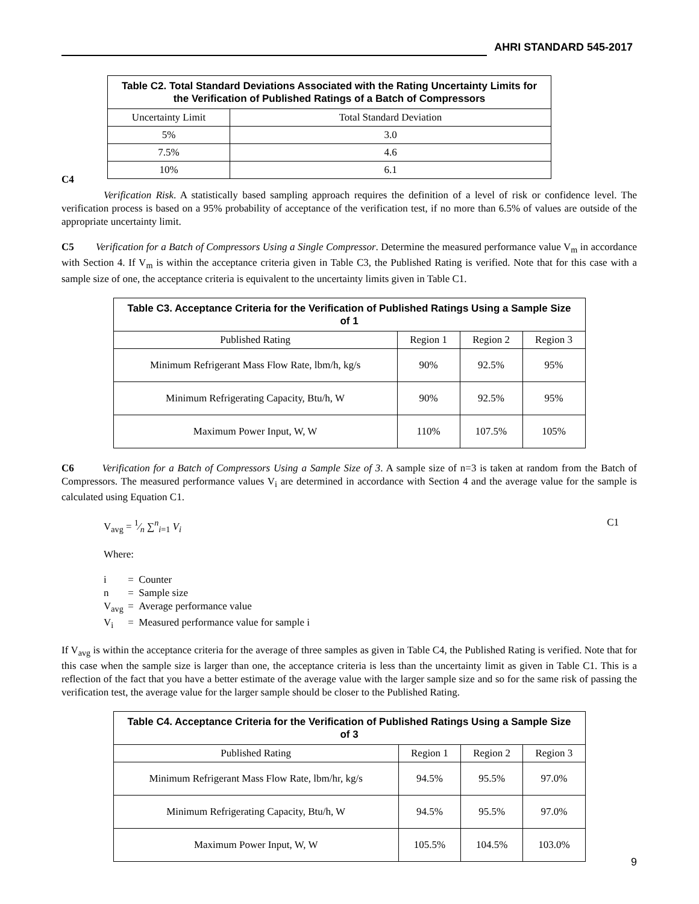AHRI STANDARD 545-2017
| Table C2. Total Standard Deviations Associated with the Rating Uncertainty Limits for the Verification of Published Ratings of a Batch of Compressors | |
| --- | --- |
| Uncertainty Limit | Total Standard Deviation |
| 5% | 3.0 |
| 7.5% | 4.6 |
| 10% | 6.1 |
C4
Verification Risk. A statistically based sampling approach requires the definition of a level of risk or confidence level. The verification process is based on a 95% probability of acceptance of the verification test, if no more than 6.5% of values are outside of the appropriate uncertainty limit.
C5 Verification for a Batch of Compressors Using a Single Compressor. Determine the measured performance value V<sub>m</sub> in accordance with Section 4. If V<sub>m</sub> is within the acceptance criteria given in Table C3, the Published Rating is verified. Note that for this case with a sample size of one, the acceptance criteria is equivalent to the uncertainty limits given in Table C1.
| Table C3. Acceptance Criteria for the Verification of Published Ratings Using a Sample Size of 1 | | | |
| --- | --- | --- | --- |
| Published Rating | Region 1 | Region 2 | Region 3 |
| Minimum Refrigerant Mass Flow Rate, lbm/h, kg/s | 90% | 92.5% | 95% |
| Minimum Refrigerating Capacity, Btu/h, W | 90% | 92.5% | 95% |
| Maximum Power Input, W, W | 110% | 107.5% | 105% |
C6 Verification for a Batch of Compressors Using a Sample Size of 3. A sample size of n=3 is taken at random from the Batch of Compressors. The measured performance values V<sub>i</sub> are determined in accordance with Section 4 and the average value for the sample is calculated using Equation C1.
V<sub>avg</sub> = 1⁄n ∑<sup>n</sup><sub>i=1</sub> V<sub>i</sub> C1
Where:
i = Counter
n = Sample size
V<sub>avg</sub> = Average performance value
V<sub>i</sub> = Measured performance value for sample i
If V<sub>avg</sub> is within the acceptance criteria for the average of three samples as given in Table C4, the Published Rating is verified. Note that for this case when the sample size is larger than one, the acceptance criteria is less than the uncertainty limit as given in Table C1. This is a reflection of the fact that you have a better estimate of the average value with the larger sample size and so for the same risk of passing the verification test, the average value for the larger sample should be closer to the Published Rating.
| Table C4. Acceptance Criteria for the Verification of Published Ratings Using a Sample Size of 3 | | | |
| --- | --- | --- | --- |
| Published Rating | Region 1 | Region 2 | Region 3 |
| Minimum Refrigerant Mass Flow Rate, lbm/hr, kg/s | 94.5% | 95.5% | 97.0% |
| Minimum Refrigerating Capacity, Btu/h, W | 94.5% | 95.5% | 97.0% |
| Maximum Power Input, W, W | 105.5% | 104.5% | 103.0% |
9